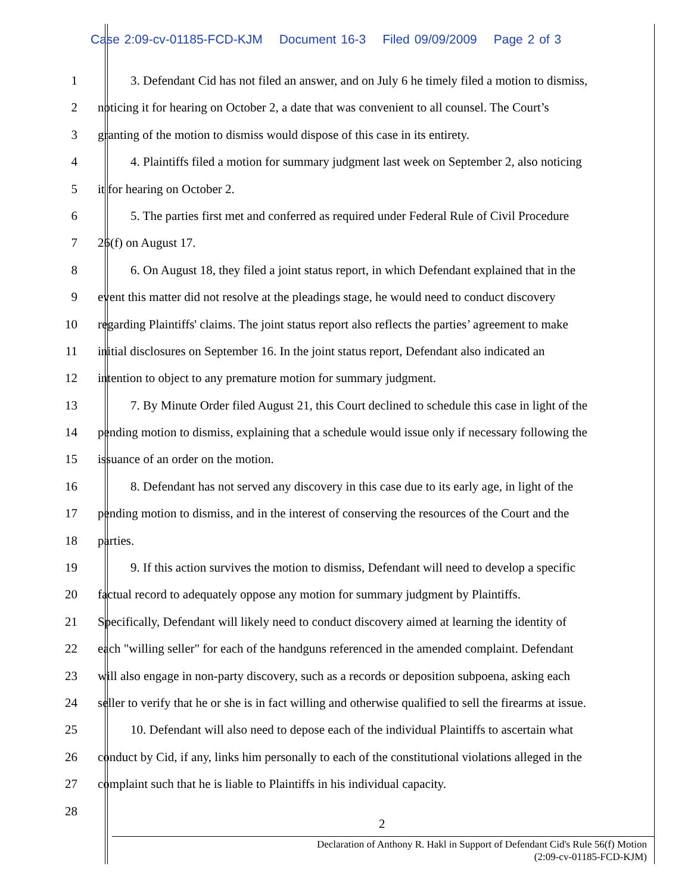Case 2:09-cv-01185-FCD-KJM Document 16-3 Filed 09/09/2009 Page 2 of 3
1 3. Defendant Cid has not filed an answer, and on July 6 he timely filed a motion to dismiss,
2 noticing it for hearing on October 2, a date that was convenient to all counsel. The Court’s
3 granting of the motion to dismiss would dispose of this case in its entirety.
4 4. Plaintiffs filed a motion for summary judgment last week on September 2, also noticing
5 it for hearing on October 2.
6 5. The parties first met and conferred as required under Federal Rule of Civil Procedure
7 26(f) on August 17.
8 6. On August 18, they filed a joint status report, in which Defendant explained that in the
9 event this matter did not resolve at the pleadings stage, he would need to conduct discovery
10 regarding Plaintiffs' claims. The joint status report also reflects the parties’ agreement to make
11 initial disclosures on September 16. In the joint status report, Defendant also indicated an
12 intention to object to any premature motion for summary judgment.
13 7. By Minute Order filed August 21, this Court declined to schedule this case in light of the
14 pending motion to dismiss, explaining that a schedule would issue only if necessary following the
15 issuance of an order on the motion.
16 8. Defendant has not served any discovery in this case due to its early age, in light of the
17 pending motion to dismiss, and in the interest of conserving the resources of the Court and the
18 parties.
19 9. If this action survives the motion to dismiss, Defendant will need to develop a specific
20 factual record to adequately oppose any motion for summary judgment by Plaintiffs.
21 Specifically, Defendant will likely need to conduct discovery aimed at learning the identity of
22 each "willing seller" for each of the handguns referenced in the amended complaint. Defendant
23 will also engage in non-party discovery, such as a records or deposition subpoena, asking each
24 seller to verify that he or she is in fact willing and otherwise qualified to sell the firearms at issue.
25 10. Defendant will also need to depose each of the individual Plaintiffs to ascertain what
26 conduct by Cid, if any, links him personally to each of the constitutional violations alleged in the
27 complaint such that he is liable to Plaintiffs in his individual capacity.
28
2
Declaration of Anthony R. Hakl in Support of Defendant Cid's Rule 56(f) Motion
(2:09-cv-01185-FCD-KJM)